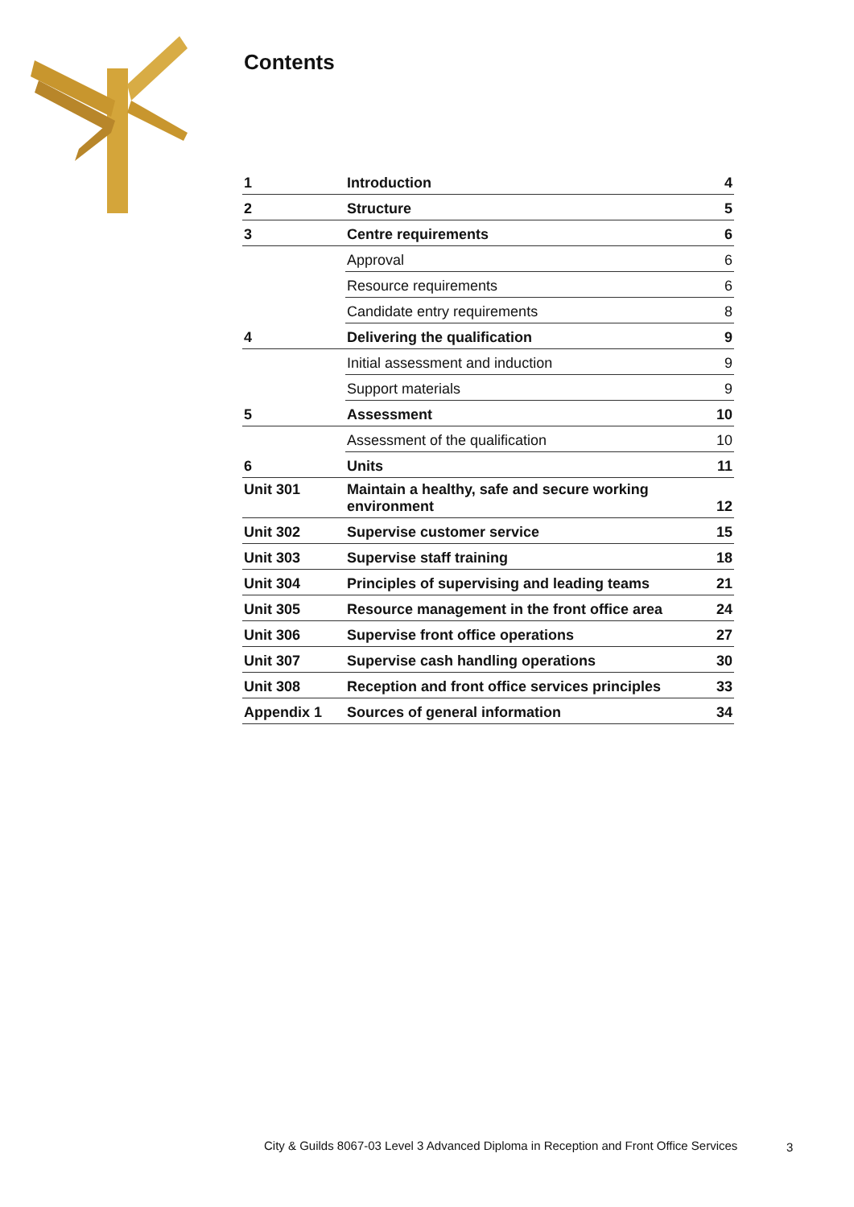Contents
| 1 | Introduction | 4 |
| 2 | Structure | 5 |
| 3 | Centre requirements | 6 |
| | Approval | 6 |
| | Resource requirements | 6 |
| | Candidate entry requirements | 8 |
| 4 | Delivering the qualification | 9 |
| | Initial assessment and induction | 9 |
| | Support materials | 9 |
| 5 | Assessment | 10 |
| | Assessment of the qualification | 10 |
| 6 | Units | 11 |
| Unit 301 | Maintain a healthy, safe and secure working environment | 12 |
| Unit 302 | Supervise customer service | 15 |
| Unit 303 | Supervise staff training | 18 |
| Unit 304 | Principles of supervising and leading teams | 21 |
| Unit 305 | Resource management in the front office area | 24 |
| Unit 306 | Supervise front office operations | 27 |
| Unit 307 | Supervise cash handling operations | 30 |
| Unit 308 | Reception and front office services principles | 33 |
| Appendix 1 | Sources of general information | 34 |
City & Guilds 8067-03 Level 3 Advanced Diploma in Reception and Front Office Services
3